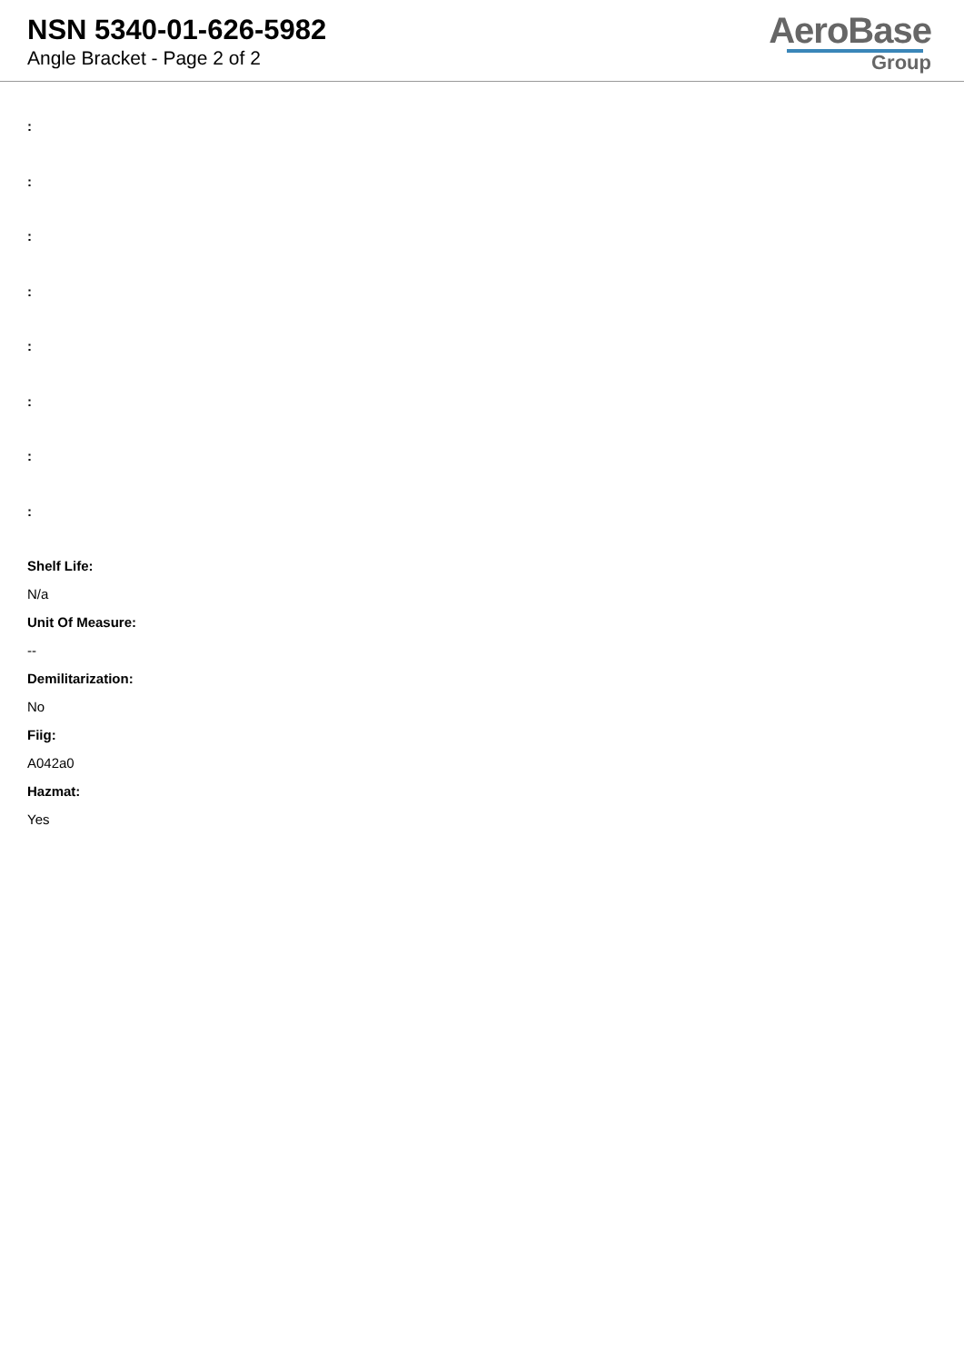NSN 5340-01-626-5982
Angle Bracket - Page 2 of 2
AeroBase
Group
:
:
:
:
:
:
:
:
Shelf Life:
N/a
Unit Of Measure:
--
Demilitarization:
No
Fiig:
A042a0
Hazmat:
Yes